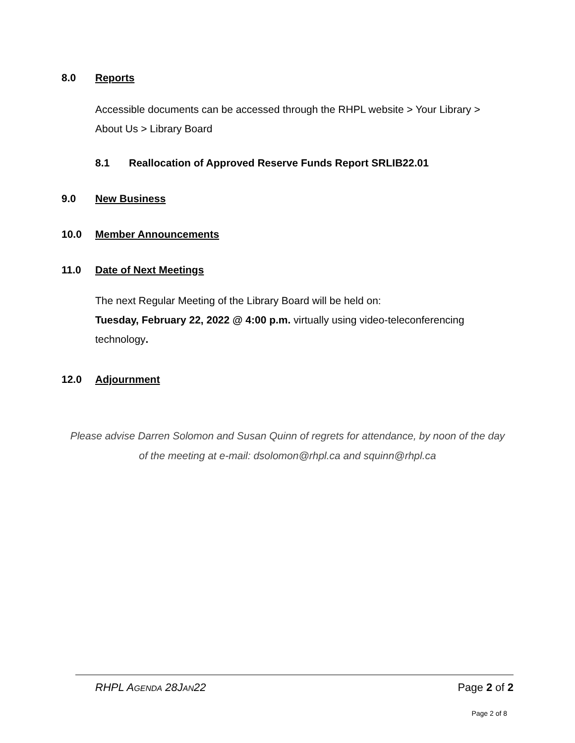8.0 Reports
Accessible documents can be accessed through the RHPL website > Your Library > About Us > Library Board
8.1 Reallocation of Approved Reserve Funds Report SRLIB22.01
9.0 New Business
10.0 Member Announcements
11.0 Date of Next Meetings
The next Regular Meeting of the Library Board will be held on:
Tuesday, February 22, 2022 @ 4:00 p.m. virtually using video-teleconferencing technology.
12.0 Adjournment
Please advise Darren Solomon and Susan Quinn of regrets for attendance, by noon of the day of the meeting at e-mail: dsolomon@rhpl.ca and squinn@rhpl.ca
RHPL AGENDA 28JAN22 Page 2 of 2
Page 2 of 8